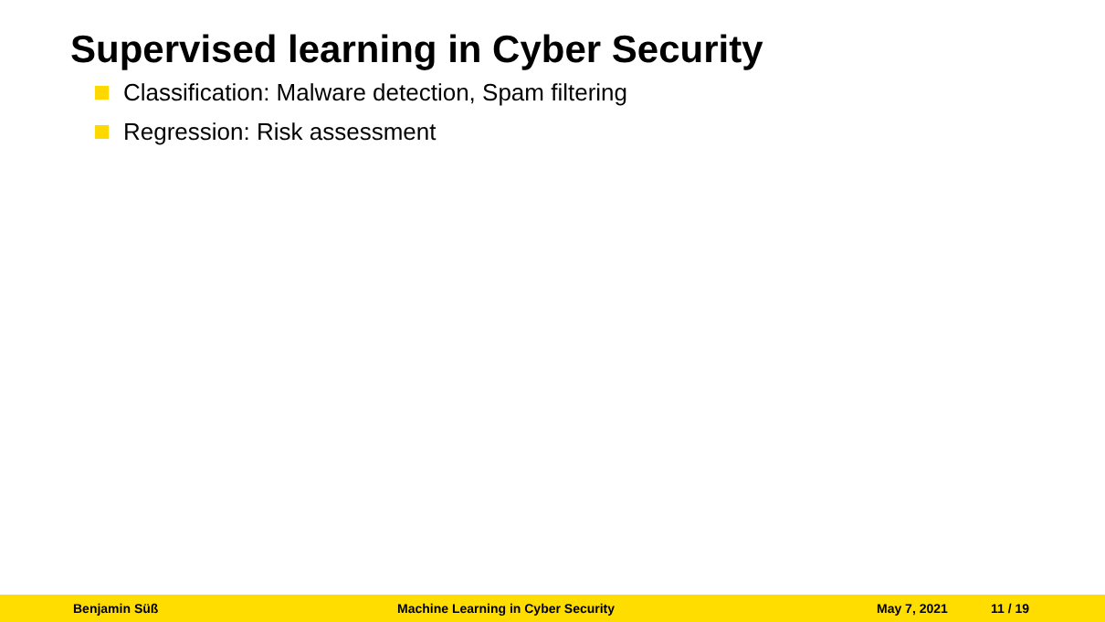Supervised learning in Cyber Security
Classification: Malware detection, Spam filtering
Regression: Risk assessment
Benjamin Süß Machine Learning in Cyber Security May 7, 2021 11 / 19